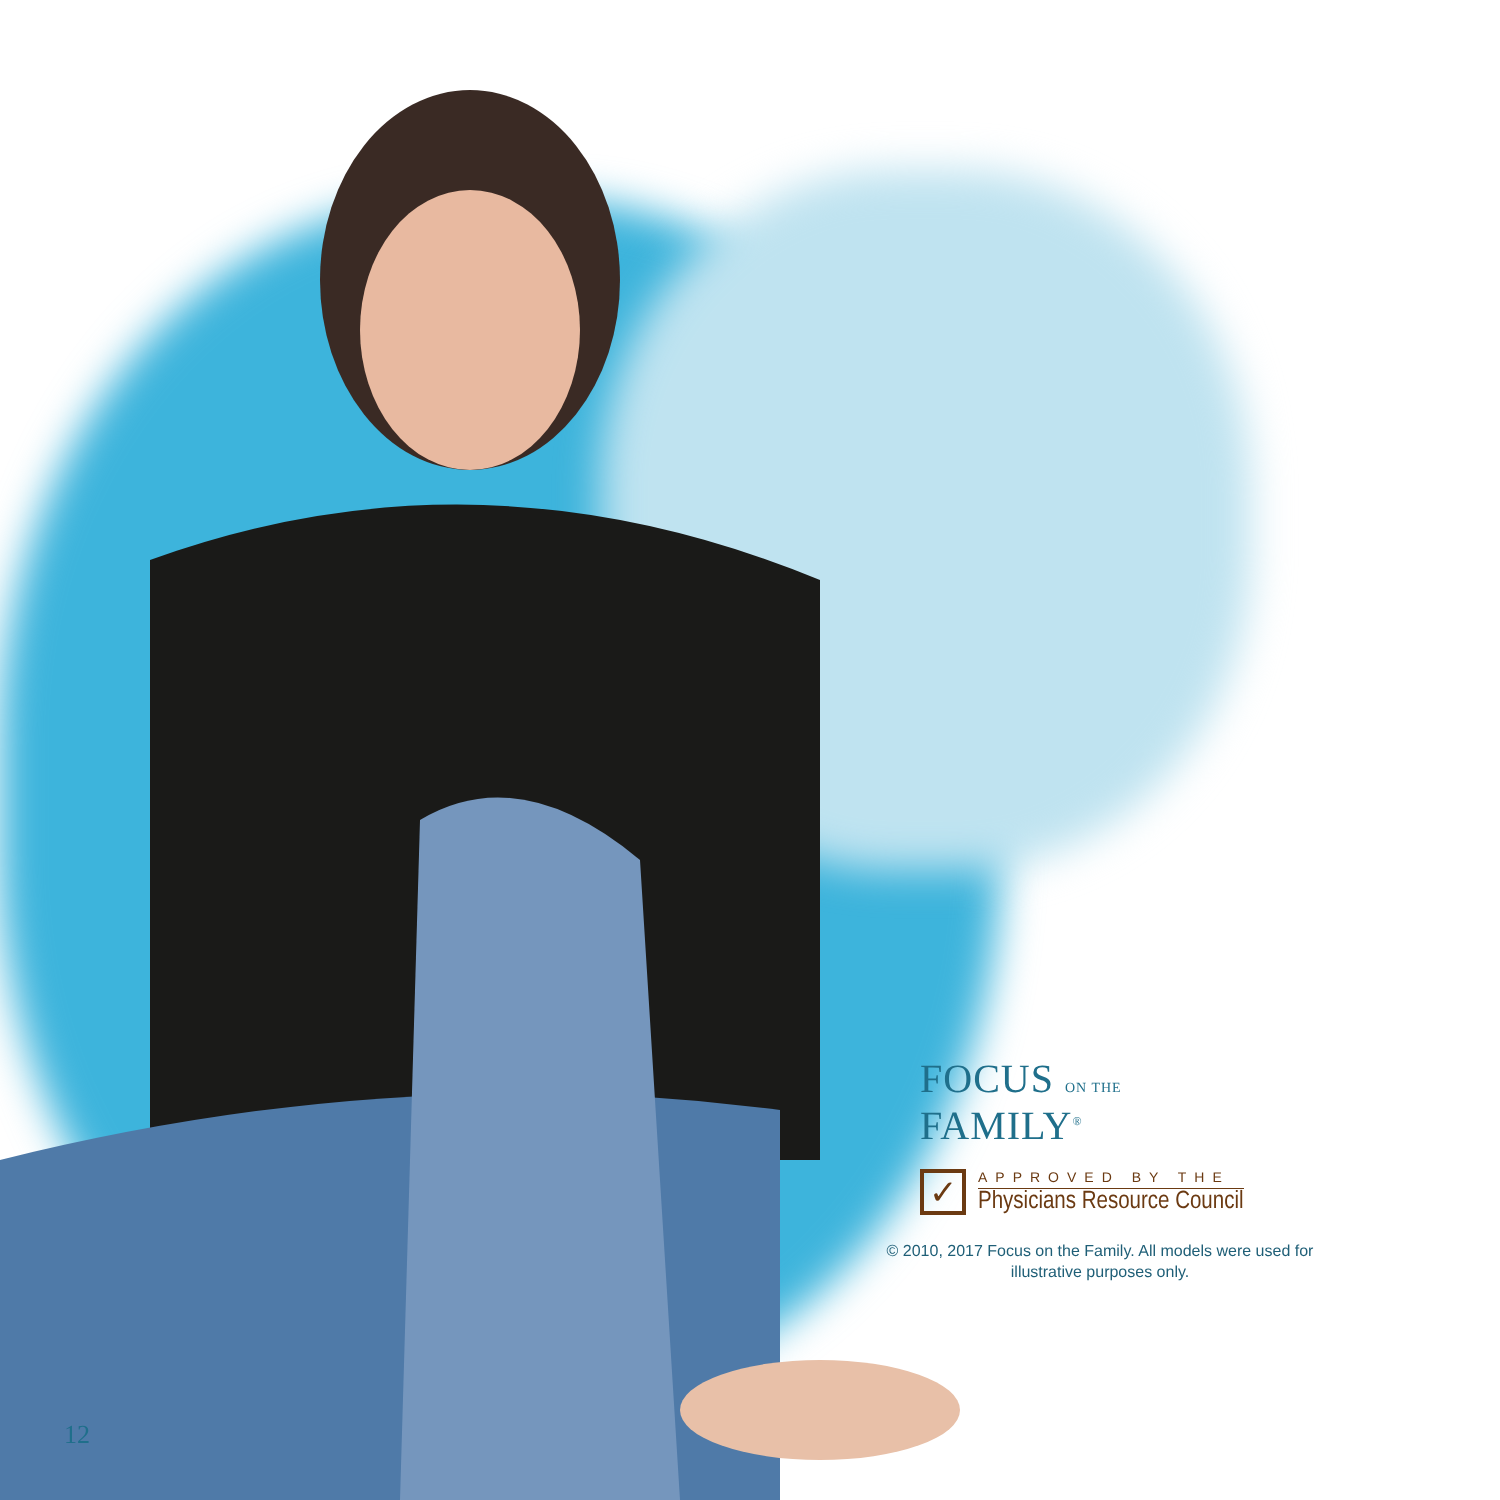FOCUS ON THE FAMILY<sup>®</sup>
✓
APPROVED BY THE
Physicians Resource Council
© 2010, 2017 Focus on the Family. All models were used for illustrative purposes only.
12